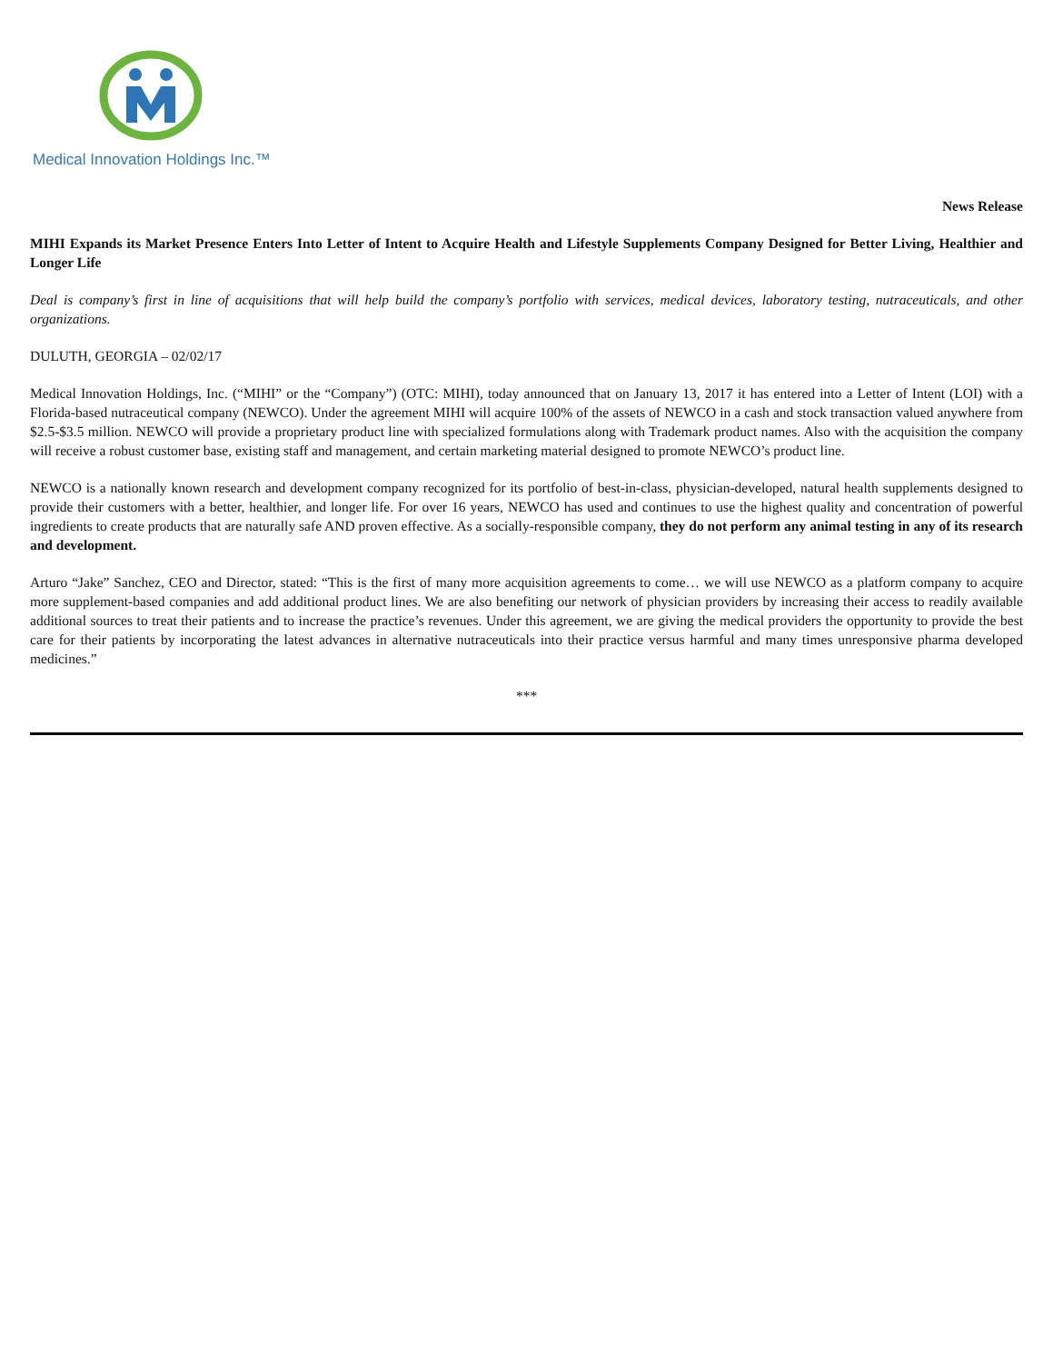Medical Innovation Holdings Inc.™
News Release
MIHI Expands its Market Presence Enters Into Letter of Intent to Acquire Health and Lifestyle Supplements Company Designed for Better Living, Healthier and Longer Life
Deal is company’s first in line of acquisitions that will help build the company’s portfolio with services, medical devices, laboratory testing, nutraceuticals, and other organizations.
DULUTH, GEORGIA – 02/02/17
Medical Innovation Holdings, Inc. (“MIHI” or the “Company”) (OTC: MIHI), today announced that on January 13, 2017 it has entered into a Letter of Intent (LOI) with a Florida-based nutraceutical company (NEWCO). Under the agreement MIHI will acquire 100% of the assets of NEWCO in a cash and stock transaction valued anywhere from $2.5-$3.5 million. NEWCO will provide a proprietary product line with specialized formulations along with Trademark product names. Also with the acquisition the company will receive a robust customer base, existing staff and management, and certain marketing material designed to promote NEWCO’s product line.
NEWCO is a nationally known research and development company recognized for its portfolio of best-in-class, physician-developed, natural health supplements designed to provide their customers with a better, healthier, and longer life. For over 16 years, NEWCO has used and continues to use the highest quality and concentration of powerful ingredients to create products that are naturally safe AND proven effective. As a socially-responsible company, they do not perform any animal testing in any of its research and development.
Arturo “Jake” Sanchez, CEO and Director, stated: “This is the first of many more acquisition agreements to come… we will use NEWCO as a platform company to acquire more supplement-based companies and add additional product lines. We are also benefiting our network of physician providers by increasing their access to readily available additional sources to treat their patients and to increase the practice’s revenues. Under this agreement, we are giving the medical providers the opportunity to provide the best care for their patients by incorporating the latest advances in alternative nutraceuticals into their practice versus harmful and many times unresponsive pharma developed medicines.”
***